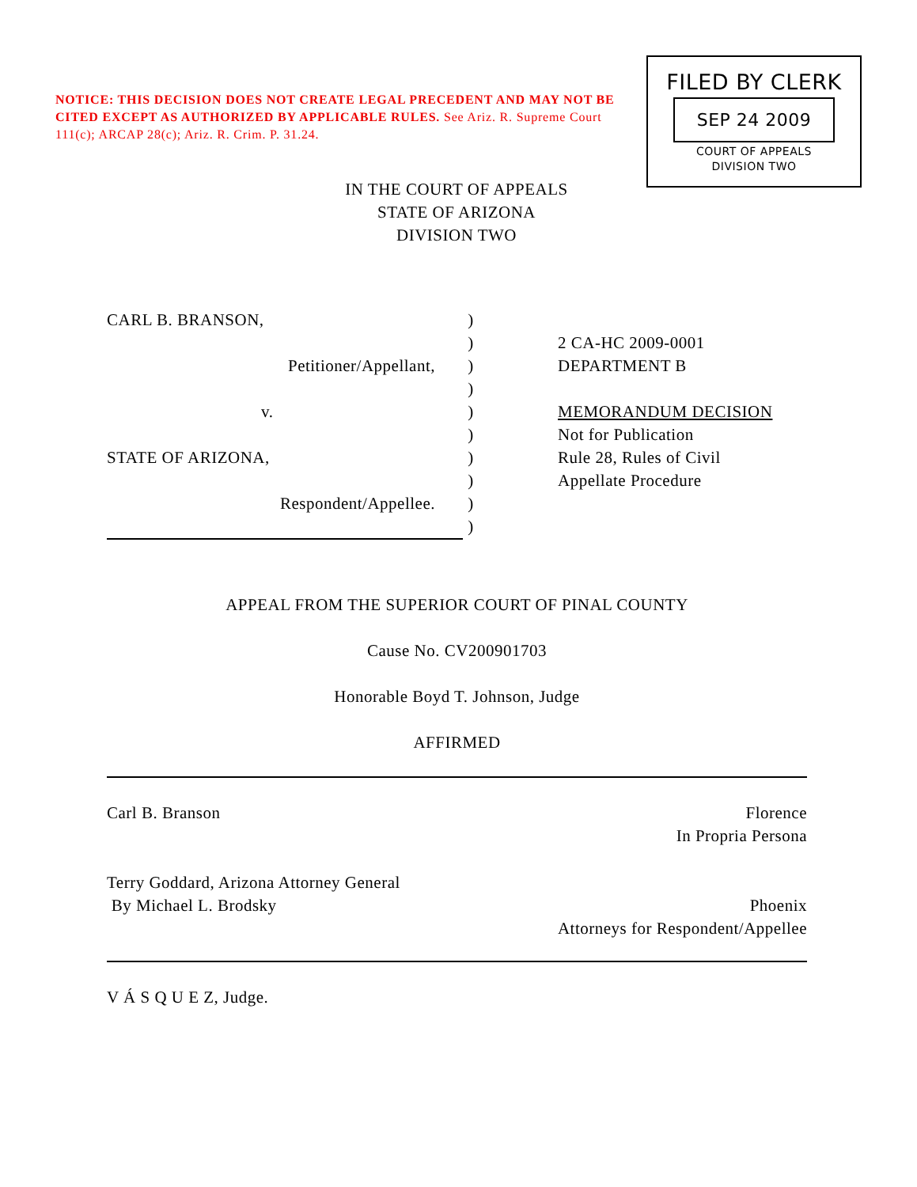NOTICE: THIS DECISION DOES NOT CREATE LEGAL PRECEDENT AND MAY NOT BE CITED EXCEPT AS AUTHORIZED BY APPLICABLE RULES. See Ariz. R. Supreme Court 111(c); ARCAP 28(c); Ariz. R. Crim. P. 31.24.
FILED BY CLERK
SEP 24 2009
COURT OF APPEALS
DIVISION TWO
IN THE COURT OF APPEALS
STATE OF ARIZONA
DIVISION TWO
CARL B. BRANSON,
Petitioner/Appellant,
v.
STATE OF ARIZONA,
Respondent/Appellee.
)
)
)
)
)
)
)
)
)
)
2 CA-HC 2009-0001
DEPARTMENT B
MEMORANDUM DECISION
Not for Publication
Rule 28, Rules of Civil
Appellate Procedure
APPEAL FROM THE SUPERIOR COURT OF PINAL COUNTY
Cause No. CV200901703
Honorable Boyd T. Johnson, Judge
AFFIRMED
Carl B. Branson Florence
In Propria Persona
Terry Goddard, Arizona Attorney General
By Michael L. Brodsky
Phoenix
Attorneys for Respondent/Appellee
V Á S Q U E Z, Judge.